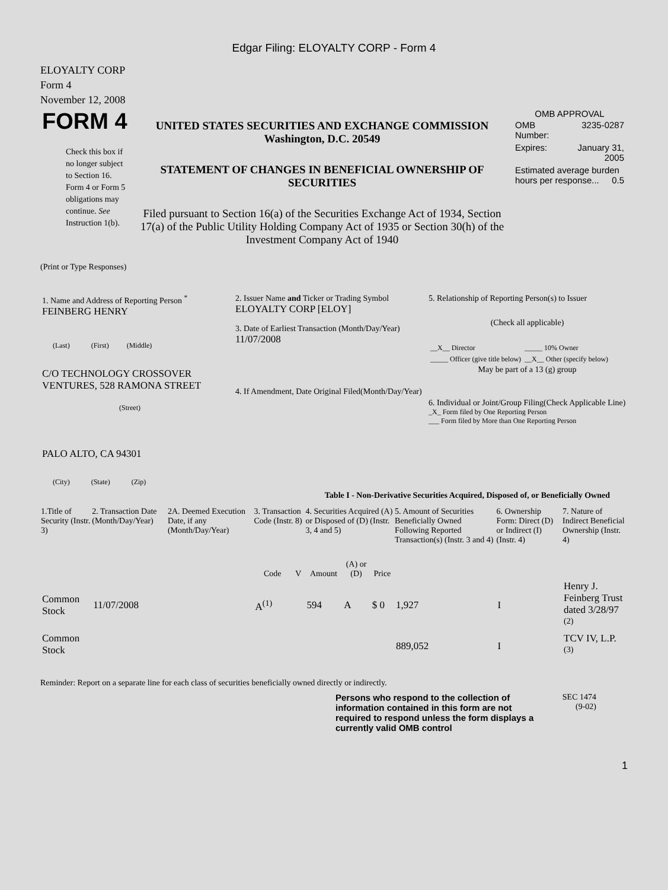Edgar Filing: ELOYALTY CORP - Form 4
ELOYALTY CORP
Form 4
November 12, 2008
| FORM 4 Check this box if no longer subject to Section 16. Form 4 or Form 5 obligations may continue. See Instruction 1(b). | UNITED STATES SECURITIES AND EXCHANGE COMMISSION Washington, D.C. 20549 STATEMENT OF CHANGES IN BENEFICIAL OWNERSHIP OF SECURITIES Filed pursuant to Section 16(a) of the Securities Exchange Act of 1934, Section 17(a) of the Public Utility Holding Company Act of 1935 or Section 30(h) of the Investment Company Act of 1940 | OMB APPROVAL / OMB Number: / 3235-0287 / / Expires: / January 31, 2005 / / Estimated average burden hours per response... 0.5 / / |
(Print or Type Responses)
| 1. Name and Address of Reporting Person <sup>*</sup> FEINBERG HENRY (Last) (First) (Middle) C/O TECHNOLOGY CROSSOVER VENTURES, 528 RAMONA STREET (Street) PALO ALTO, CA 94301 (City) (State) (Zip) | 2. Issuer Name and Ticker or Trading Symbol ELOYALTY CORP [ELOY] 3. Date of Earliest Transaction (Month/Day/Year) 11/07/2008 4. If Amendment, Date Original Filed(Month/Day/Year) | 5. Relationship of Reporting Person(s) to Issuer (Check all applicable) / __X__ Director / _____ 10% Owner / / _____ Officer (give title below) / __X__ Other (specify below) / May be part of a 13 (g) group 6. Individual or Joint/Group Filing(Check Applicable Line) _X_ Form filed by One Reporting Person ___ Form filed by More than One Reporting Person |
Table I - Non-Derivative Securities Acquired, Disposed of, or Beneficially Owned
| 1.Title of Security (Instr. 3) | 2. Transaction Date (Month/Day/Year) | 2A. Deemed Execution Date, if any (Month/Day/Year) | 3. Transaction Code (Instr. 8) | | 4. Securities Acquired (A) or Disposed of (D) (Instr. 3, 4 and 5) | | | 5. Amount of Securities Beneficially Owned Following Reported Transaction(s) (Instr. 3 and 4) | 6. Ownership Form: Direct (D) or Indirect (I) (Instr. 4) | 7. Nature of Indirect Beneficial Ownership (Instr. 4) |
| --- | --- | --- | --- | --- | --- | --- | --- | --- | --- | --- |
| | | | Code | V | Amount | (A) or (D) | Price | | | |
| Common Stock | 11/07/2008 | | A<sup>(1)</sup> | | 594 | A | $ 0 | 1,927 | I | Henry J. Feinberg Trust dated 3/28/97 <sup>(2)</sup> |
| Common Stock | | | | | | | | 889,052 | I | TCV IV, L.P. <sup>(3)</sup> |
Reminder: Report on a separate line for each class of securities beneficially owned directly or indirectly.
Persons who respond to the collection of information contained in this form are not required to respond unless the form displays a currently valid OMB control
SEC 1474
(9-02)
1